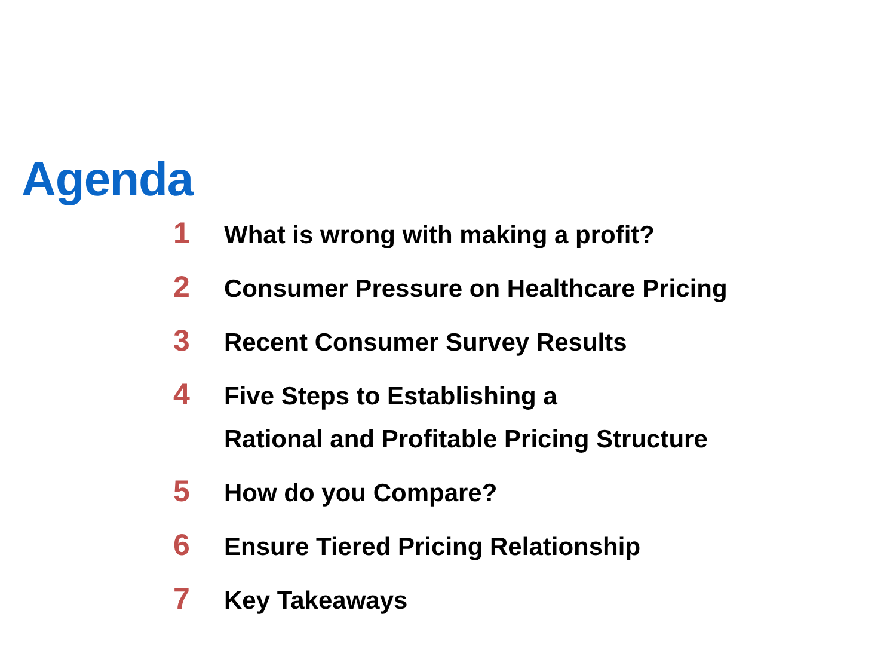Agenda
1
What is wrong with making a profit?
2
Consumer Pressure on Healthcare Pricing
3
Recent Consumer Survey Results
4
Five Steps to Establishing a
Rational and Profitable Pricing Structure
5
How do you Compare?
6
Ensure Tiered Pricing Relationship
7
Key Takeaways